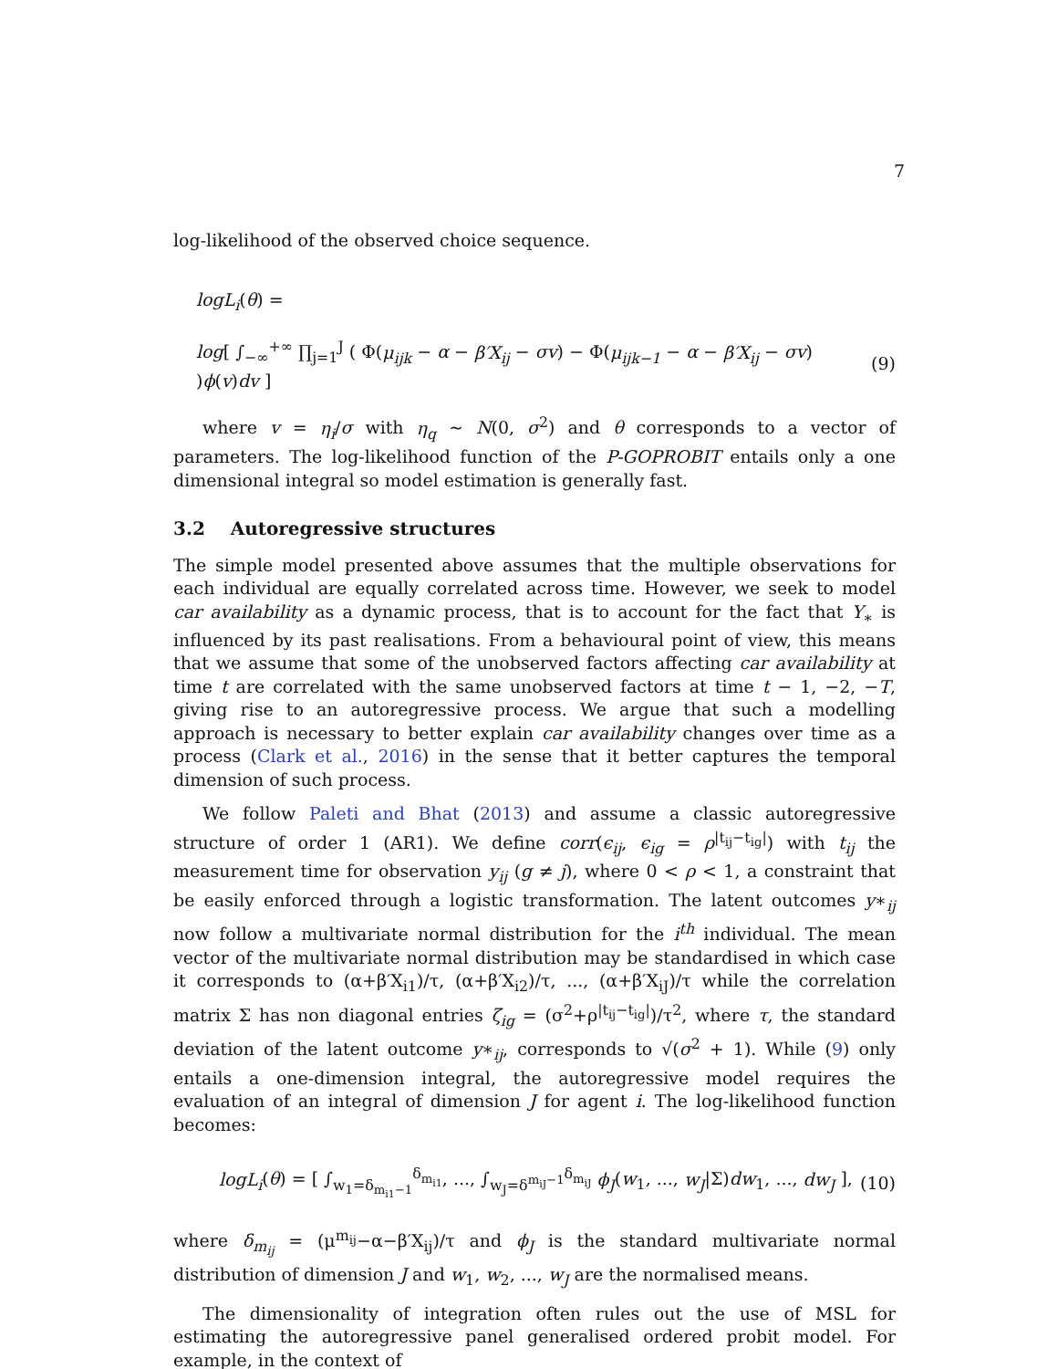7
log-likelihood of the observed choice sequence.
logL<sub>i</sub>(θ) =
log[ ∫<sub>−∞</sub><sup>+∞</sup> ∏<sub>j=1</sub><sup>J</sup> ( Φ(μ<sub>ijk</sub> − α − β′X<sub>ij</sub> − σv) − Φ(μ<sub>ijk−1</sub> − α − β′X<sub>ij</sub> − σv) )ϕ(v)dv ] (9)
where v = η<sub>i</sub>/σ with η<sub>q</sub> ∼ N(0, σ<sup>2</sup>) and θ corresponds to a vector of parameters. The log-likelihood function of the P-GOPROBIT entails only a one dimensional integral so model estimation is generally fast.
3.2 Autoregressive structures
The simple model presented above assumes that the multiple observations for each individual are equally correlated across time. However, we seek to model car availability as a dynamic process, that is to account for the fact that Y<sub>∗</sub> is influenced by its past realisations. From a behavioural point of view, this means that we assume that some of the unobserved factors affecting car availability at time t are correlated with the same unobserved factors at time t − 1, −2, −T, giving rise to an autoregressive process. We argue that such a modelling approach is necessary to better explain car availability changes over time as a process (Clark et al., 2016) in the sense that it better captures the temporal dimension of such process.
We follow Paleti and Bhat (2013) and assume a classic autoregressive structure of order 1 (AR1). We define corr(ϵ<sub>ij</sub>, ϵ<sub>ig</sub> = ρ<sup>|t<sub>ij</sub>−t<sub>ig</sub>|</sup>) with t<sub>ij</sub> the measurement time for observation y<sub>ij</sub> (g ≠ j), where 0 < ρ < 1, a constraint that be easily enforced through a logistic transformation. The latent outcomes y∗<sub>ij</sub> now follow a multivariate normal distribution for the i<sup>th</sup> individual. The mean vector of the multivariate normal distribution may be standardised in which case it corresponds to (α+β′X<sub>i1</sub>)/τ, (α+β′X<sub>i2</sub>)/τ, ..., (α+β′X<sub>iJ</sub>)/τ while the correlation matrix Σ has non diagonal entries ζ<sub>ig</sub> = (σ<sup>2</sup>+ρ<sup>|t<sub>ij</sub>−t<sub>ig</sub>|</sup>)/τ<sup>2</sup>, where τ, the standard deviation of the latent outcome y∗<sub>ij</sub>, corresponds to √(σ<sup>2</sup> + 1). While (9) only entails a one-dimension integral, the autoregressive model requires the evaluation of an integral of dimension J for agent i. The log-likelihood function becomes:
logL<sub>i</sub>(θ) = [ ∫<sub>w<sub>1</sub>=δ<sub>m<sub>i1</sub>−1</sub></sub><sup>δ<sub>m<sub>i1</sub></sub></sup>, ..., ∫<sub>w<sub>J</sub>=δ<sup>m<sub>iJ</sub>−1</sup></sub><sup>δ<sub>m<sub>iJ</sub></sub></sup> ϕ<sub>J</sub>(w<sub>1</sub>, ..., w<sub>J</sub>|Σ)dw<sub>1</sub>, ..., dw<sub>J</sub> ], (10)
where δ<sub>m<sub>ij</sub></sub> = (μ<sup>m<sub>ij</sub></sup>−α−β′X<sub>ij</sub>)/τ and ϕ<sub>J</sub> is the standard multivariate normal distribution of dimension J and w<sub>1</sub>, w<sub>2</sub>, ..., w<sub>J</sub> are the normalised means.
The dimensionality of integration often rules out the use of MSL for estimating the autoregressive panel generalised ordered probit model. For example, in the context of